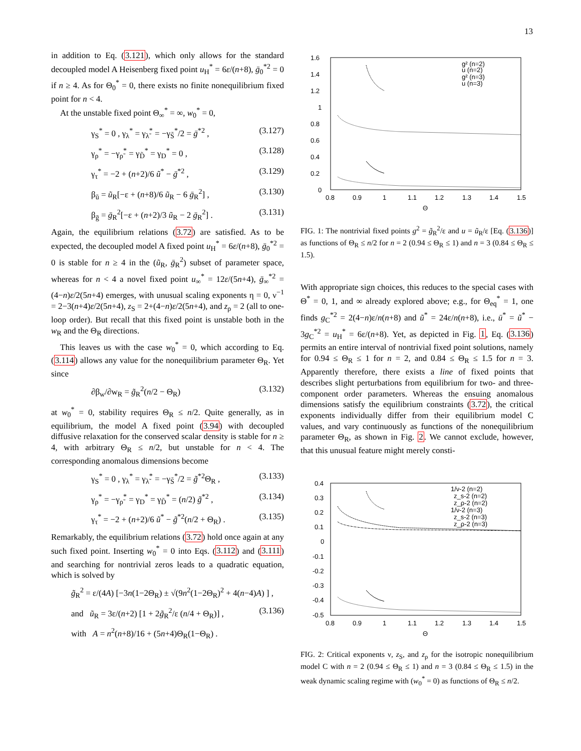13
in addition to Eq. (3.121), which only allows for the standard decoupled model A Heisenberg fixed point u<sub>H</sub><sup>*</sup> = 6ε/(n+8), ḡ<sub>0</sub><sup>*2</sup> = 0 if n ≥ 4. As for Θ<sub>0</sub><sup>*</sup> = 0, there exists no finite nonequilibrium fixed point for n < 4.
At the unstable fixed point Θ<sub>∞</sub><sup>*</sup> = ∞, w<sub>0</sub><sup>*</sup> = 0,
γ<sub>S</sub><sup>*</sup> = 0 , γ<sub>λ</sub><sup>*</sup> = γ<sub>λ̃</sub><sup>*</sup> = −γ<sub>S̃</sub><sup>*</sup>/2 = ḡ<sup>*2</sup> , (3.127)
γ<sub>ρ</sub><sup>*</sup> = −γ<sub>ρ̃</sub><sup>*</sup> = γ<sub>D̃</sub><sup>*</sup> = γ<sub>D</sub><sup>*</sup> = 0 , (3.128)
γ<sub>τ</sub><sup>*</sup> = −2 + (n+2)/6 ũ<sup>*</sup> − ḡ<sup>*2</sup> , (3.129)
β<sub>ũ</sub> = ũ<sub>R</sub>[−ε + (n+8)/6 ũ<sub>R</sub> − 6 ḡ<sub>R</sub><sup>2</sup>] , (3.130)
β<sub>ḡ</sub> = ḡ<sub>R</sub><sup>2</sup>[−ε + (n+2)/3 ũ<sub>R</sub> − 2 ḡ<sub>R</sub><sup>2</sup>] . (3.131)
Again, the equilibrium relations (3.72) are satisfied. As to be expected, the decoupled model A fixed point u<sub>H</sub><sup>*</sup> = 6ε/(n+8), ḡ<sub>0</sub><sup>*2</sup> = 0 is stable for n ≥ 4 in the (ũ<sub>R</sub>, ḡ<sub>R</sub><sup>2</sup>) subset of parameter space, whereas for n < 4 a novel fixed point u<sub>∞</sub><sup>*</sup> = 12ε/(5n+4), ḡ<sub>∞</sub><sup>*2</sup> = (4−n)ε/2(5n+4) emerges, with unusual scaling exponents η = 0, ν<sup>−1</sup> = 2−3(n+4)ε/2(5n+4), z<sub>S</sub> = 2+(4−n)ε/2(5n+4), and z<sub>ρ</sub> = 2 (all to one-loop order). But recall that this fixed point is unstable both in the w<sub>R</sub> and the Θ<sub>R</sub> directions.
This leaves us with the case w<sub>0</sub><sup>*</sup> = 0, which according to Eq. (3.114) allows any value for the nonequilibrium parameter Θ<sub>R</sub>. Yet since
∂β<sub>w</sub>/∂w<sub>R</sub> = g̃<sub>R</sub><sup>2</sup>(n/2 − Θ<sub>R</sub>) (3.132)
at w<sub>0</sub><sup>*</sup> = 0, stability requires Θ<sub>R</sub> ≤ n/2. Quite generally, as in equilibrium, the model A fixed point (3.94) with decoupled diffusive relaxation for the conserved scalar density is stable for n ≥ 4, with arbitrary Θ<sub>R</sub> ≤ n/2, but unstable for n < 4. The corresponding anomalous dimensions become
γ<sub>S</sub><sup>*</sup> = 0 , γ<sub>λ</sub><sup>*</sup> = γ<sub>λ̃</sub><sup>*</sup> = −γ<sub>S̃</sub><sup>*</sup>/2 = g̃<sup>*2</sup>Θ<sub>R</sub> , (3.133)
γ<sub>ρ</sub><sup>*</sup> = −γ<sub>ρ̃</sub><sup>*</sup> = γ<sub>D</sub><sup>*</sup> = γ<sub>D̃</sub><sup>*</sup> = (n/2) g̃<sup>*2</sup> , (3.134)
γ<sub>τ</sub><sup>*</sup> = −2 + (n+2)/6 ũ<sup>*</sup> − g̃<sup>*2</sup>(n/2 + Θ<sub>R</sub>) . (3.135)
Remarkably, the equilibrium relations (3.72) hold once again at any such fixed point. Inserting w<sub>0</sub><sup>*</sup> = 0 into Eqs. (3.112) and (3.111) and searching for nontrivial zeros leads to a quadratic equation, which is solved by
g̃<sub>R</sub><sup>2</sup> = ε/(4A) [−3n(1−2Θ<sub>R</sub>) ± √(9n<sup>2</sup>(1−2Θ<sub>R</sub>)<sup>2</sup> + 4(n−4)A) ] ,
and ũ<sub>R</sub> = 3ε/(n+2) [1 + 2g̃<sub>R</sub><sup>2</sup>/ε (n/4 + Θ<sub>R</sub>)] , (3.136)
with A = n<sup>2</sup>(n+8)/16 + (5n+4)Θ<sub>R</sub>(1−Θ<sub>R</sub>) .
1.6
1.4
1.2
1
0.8
0.6
0.4
0.2
0
0.8
0.9
1
1.1
1.2
1.3
1.4
1.5
Θ
g² (n=2)
u (n=2)
g² (n=3)
u (n=3)
FIG. 1: The nontrivial fixed points g<sup>2</sup> = g̃<sub>R</sub><sup>2</sup>/ε and u = ũ<sub>R</sub>/ε [Eq. (3.136)] as functions of Θ<sub>R</sub> ≤ n/2 for n = 2 (0.94 ≤ Θ<sub>R</sub> ≤ 1) and n = 3 (0.84 ≤ Θ<sub>R</sub> ≤ 1.5).
With appropriate sign choices, this reduces to the special cases with Θ<sup>*</sup> = 0, 1, and ∞ already explored above; e.g., for Θ<sub>eq</sub><sup>*</sup> = 1, one finds g<sub>C</sub><sup>*2</sup> = 2(4−n)ε/n(n+8) and ũ<sup>*</sup> = 24ε/n(n+8), i.e., ū<sup>*</sup> = ũ<sup>*</sup> − 3g<sub>C</sub><sup>*2</sup> = u<sub>H</sub><sup>*</sup> = 6ε/(n+8). Yet, as depicted in Fig. 1, Eq. (3.136) permits an entire interval of nontrivial fixed point solutions, namely for 0.94 ≤ Θ<sub>R</sub> ≤ 1 for n = 2, and 0.84 ≤ Θ<sub>R</sub> ≤ 1.5 for n = 3. Apparently therefore, there exists a line of fixed points that describes slight perturbations from equilibrium for two- and three-component order parameters. Whereas the ensuing anomalous dimensions satisfy the equilibrium constraints (3.72), the critical exponents individually differ from their equilibrium model C values, and vary continuously as functions of the nonequilibrium parameter Θ<sub>R</sub>, as shown in Fig. 2. We cannot exclude, however, that this unusual feature might merely consti-
0.4
0.3
0.2
0.1
0
-0.1
-0.2
-0.3
-0.4
-0.5
0.8
0.9
1
1.1
1.2
1.3
1.4
1.5
Θ
1/ν-2 (n=2)
z_s-2 (n=2)
z_ρ-2 (n=2)
1/ν-2 (n=3)
z_s-2 (n=3)
z_ρ-2 (n=3)
FIG. 2: Critical exponents ν, z<sub>S</sub>, and z<sub>ρ</sub> for the isotropic nonequilibrium model C with n = 2 (0.94 ≤ Θ<sub>R</sub> ≤ 1) and n = 3 (0.84 ≤ Θ<sub>R</sub> ≤ 1.5) in the weak dynamic scaling regime with (w<sub>0</sub><sup>*</sup> = 0) as functions of Θ<sub>R</sub> ≤ n/2.